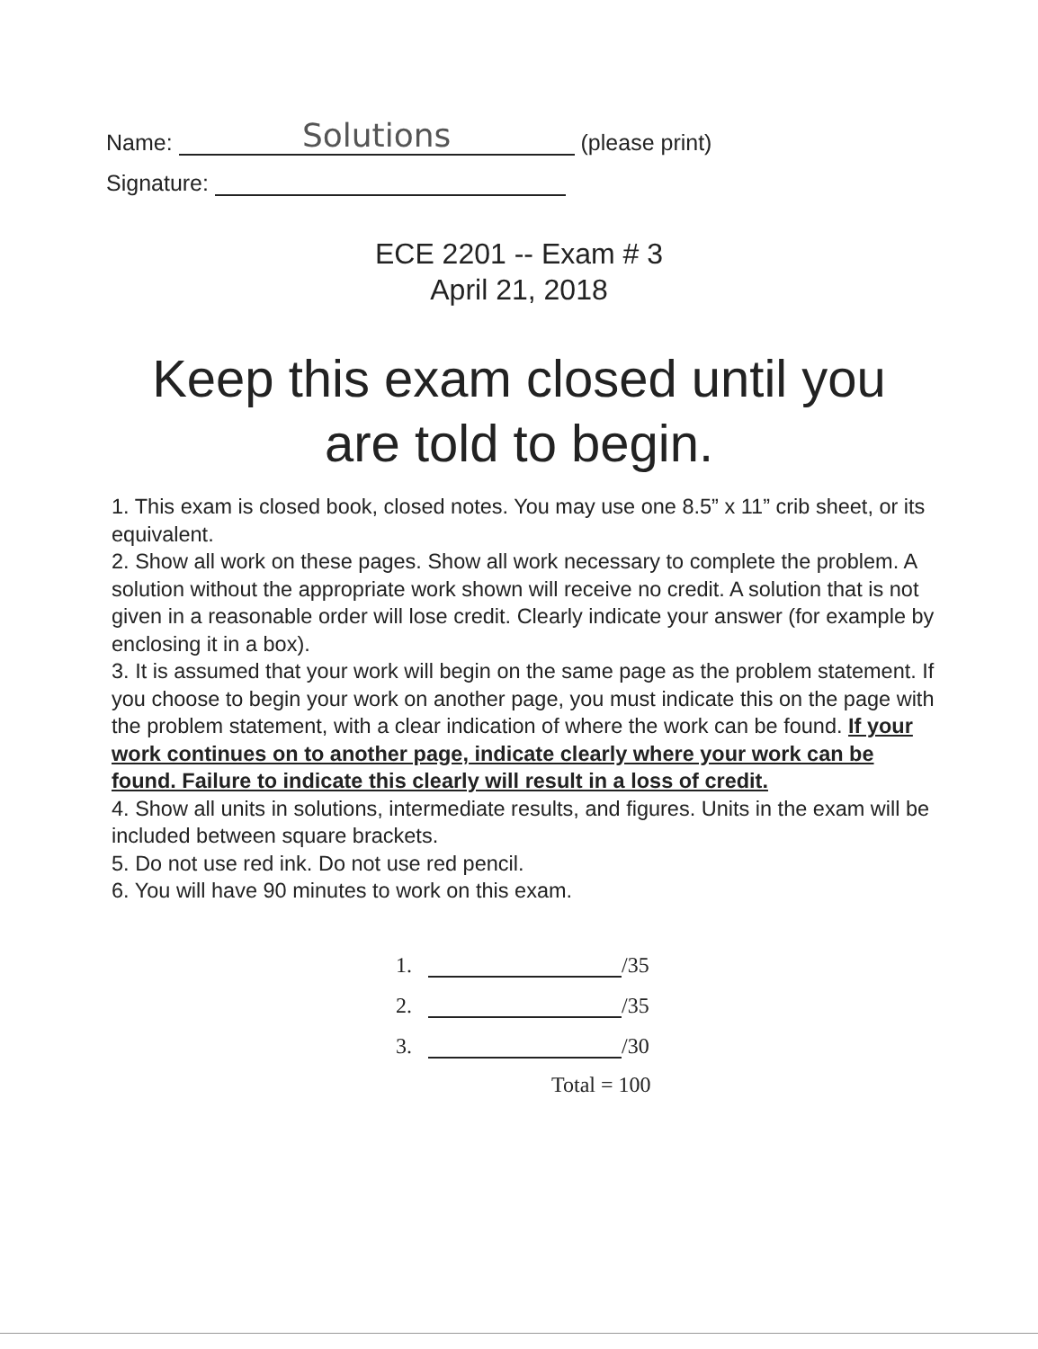Name: Solutions (please print)
Signature:
ECE 2201 -- Exam # 3
April 21, 2018
Keep this exam closed until you
are told to begin.
1. This exam is closed book, closed notes. You may use one 8.5” x 11” crib sheet, or its equivalent.
2. Show all work on these pages. Show all work necessary to complete the problem. A solution without the appropriate work shown will receive no credit. A solution that is not given in a reasonable order will lose credit. Clearly indicate your answer (for example by enclosing it in a box).
3. It is assumed that your work will begin on the same page as the problem statement. If you choose to begin your work on another page, you must indicate this on the page with the problem statement, with a clear indication of where the work can be found. If your work continues on to another page, indicate clearly where your work can be found. Failure to indicate this clearly will result in a loss of credit.
4. Show all units in solutions, intermediate results, and figures. Units in the exam will be included between square brackets.
5. Do not use red ink. Do not use red pencil.
6. You will have 90 minutes to work on this exam.
1. /35
2. /35
3. /30
Total = 100